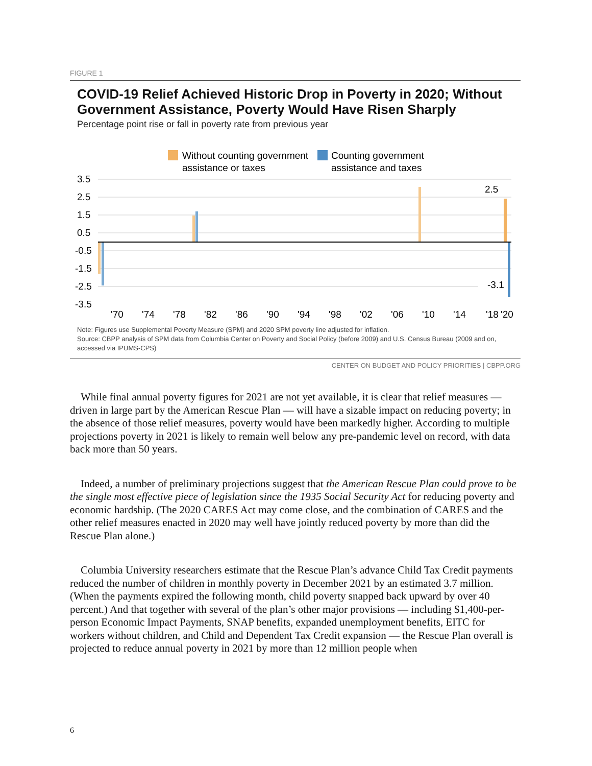FIGURE 1
COVID-19 Relief Achieved Historic Drop in Poverty in 2020; Without Government Assistance, Poverty Would Have Risen Sharply
Percentage point rise or fall in poverty rate from previous year
Without counting government
assistance or taxes
Counting government
assistance and taxes
3.5
2.5
1.5
0.5
-0.5
-1.5
-2.5
-3.5
2.5
-3.1
'70
'74
'78
'82
'86
'90
'94
'98
'02
'06
'10
'14
'18
'20
Note: Figures use Supplemental Poverty Measure (SPM) and 2020 SPM poverty line adjusted for inflation.
Source: CBPP analysis of SPM data from Columbia Center on Poverty and Social Policy (before 2009) and U.S. Census Bureau (2009 and on, accessed via IPUMS-CPS)
CENTER ON BUDGET AND POLICY PRIORITIES | CBPP.ORG
While final annual poverty figures for 2021 are not yet available, it is clear that relief measures — driven in large part by the American Rescue Plan — will have a sizable impact on reducing poverty; in the absence of those relief measures, poverty would have been markedly higher. According to multiple projections poverty in 2021 is likely to remain well below any pre-pandemic level on record, with data back more than 50 years.
Indeed, a number of preliminary projections suggest that the American Rescue Plan could prove to be the single most effective piece of legislation since the 1935 Social Security Act for reducing poverty and economic hardship. (The 2020 CARES Act may come close, and the combination of CARES and the other relief measures enacted in 2020 may well have jointly reduced poverty by more than did the Rescue Plan alone.)
Columbia University researchers estimate that the Rescue Plan’s advance Child Tax Credit payments reduced the number of children in monthly poverty in December 2021 by an estimated 3.7 million. (When the payments expired the following month, child poverty snapped back upward by over 40 percent.) And that together with several of the plan’s other major provisions — including $1,400-per-person Economic Impact Payments, SNAP benefits, expanded unemployment benefits, EITC for workers without children, and Child and Dependent Tax Credit expansion — the Rescue Plan overall is projected to reduce annual poverty in 2021 by more than 12 million people when
6